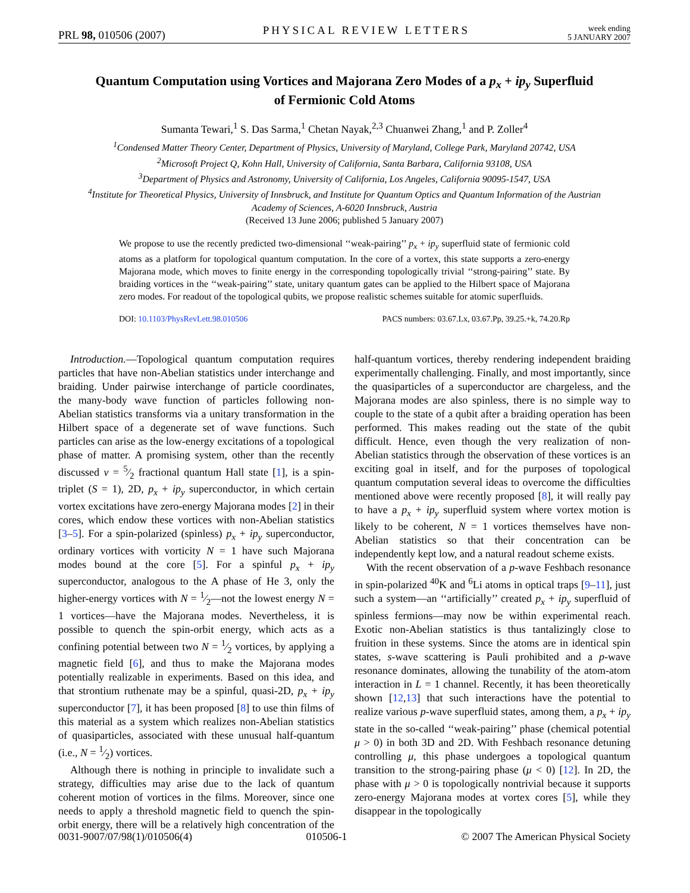PRL 98, 010506 (2007)
PHYSICAL REVIEW LETTERS
week ending
5 JANUARY 2007
Quantum Computation using Vortices and Majorana Zero Modes of a p<sub>x</sub> + ip<sub>y</sub> Superfluid
of Fermionic Cold Atoms
Sumanta Tewari,<sup>1</sup> S. Das Sarma,<sup>1</sup> Chetan Nayak,<sup>2,3</sup> Chuanwei Zhang,<sup>1</sup> and P. Zoller<sup>4</sup>
<sup>1</sup> Condensed Matter Theory Center, Department of Physics, University of Maryland, College Park, Maryland 20742, USA
<sup>2</sup> Microsoft Project Q, Kohn Hall, University of California, Santa Barbara, California 93108, USA
<sup>3</sup> Department of Physics and Astronomy, University of California, Los Angeles, California 90095-1547, USA
<sup>4</sup> Institute for Theoretical Physics, University of Innsbruck, and Institute for Quantum Optics and Quantum Information of the Austrian
Academy of Sciences, A-6020 Innsbruck, Austria
(Received 13 June 2006; published 5 January 2007)
We propose to use the recently predicted two-dimensional ‘‘weak-pairing’’ p<sub>x</sub> + ip<sub>y</sub> superfluid state of fermionic cold atoms as a platform for topological quantum computation. In the core of a vortex, this state supports a zero-energy Majorana mode, which moves to finite energy in the corresponding topologically trivial ‘‘strong-pairing’’ state. By braiding vortices in the ‘‘weak-pairing’’ state, unitary quantum gates can be applied to the Hilbert space of Majorana zero modes. For readout of the topological qubits, we propose realistic schemes suitable for atomic superfluids.
DOI: 10.1103/PhysRevLett.98.010506 PACS numbers: 03.67.Lx, 03.67.Pp, 39.25.+k, 74.20.Rp
Introduction.—Topological quantum computation requires particles that have non-Abelian statistics under interchange and braiding. Under pairwise interchange of particle coordinates, the many-body wave function of particles following non-Abelian statistics transforms via a unitary transformation in the Hilbert space of a degenerate set of wave functions. Such particles can arise as the low-energy excitations of a topological phase of matter. A promising system, other than the recently discussed ν = 5⁄2 fractional quantum Hall state [1], is a spin-triplet (S = 1), 2D, p<sub>x</sub> + ip<sub>y</sub> superconductor, in which certain vortex excitations have zero-energy Majorana modes [2] in their cores, which endow these vortices with non-Abelian statistics [3–5]. For a spin-polarized (spinless) p<sub>x</sub> + ip<sub>y</sub> superconductor, ordinary vortices with vorticity N = 1 have such Majorana modes bound at the core [5]. For a spinful p<sub>x</sub> + ip<sub>y</sub> superconductor, analogous to the A phase of He 3, only the higher-energy vortices with N = 1⁄2—not the lowest energy N = 1 vortices—have the Majorana modes. Nevertheless, it is possible to quench the spin-orbit energy, which acts as a confining potential between two N = 1⁄2 vortices, by applying a magnetic field [6], and thus to make the Majorana modes potentially realizable in experiments. Based on this idea, and that strontium ruthenate may be a spinful, quasi-2D, p<sub>x</sub> + ip<sub>y</sub> superconductor [7], it has been proposed [8] to use thin films of this material as a system which realizes non-Abelian statistics of quasiparticles, associated with these unusual half-quantum (i.e., N = 1⁄2) vortices.
Although there is nothing in principle to invalidate such a strategy, difficulties may arise due to the lack of quantum coherent motion of vortices in the films. Moreover, since one needs to apply a threshold magnetic field to quench the spin-orbit energy, there will be a relatively high concentration of the half-quantum vortices, thereby rendering independent braiding experimentally challenging. Finally, and most importantly, since the quasiparticles of a superconductor are chargeless, and the Majorana modes are also spinless, there is no simple way to couple to the state of a qubit after a braiding operation has been performed. This makes reading out the state of the qubit difficult. Hence, even though the very realization of non-Abelian statistics through the observation of these vortices is an exciting goal in itself, and for the purposes of topological quantum computation several ideas to overcome the difficulties mentioned above were recently proposed [8], it will really pay to have a p<sub>x</sub> + ip<sub>y</sub> superfluid system where vortex motion is likely to be coherent, N = 1 vortices themselves have non-Abelian statistics so that their concentration can be independently kept low, and a natural readout scheme exists.
With the recent observation of a p-wave Feshbach resonance in spin-polarized <sup>40</sup>K and <sup>6</sup>Li atoms in optical traps [9–11], just such a system—an ‘‘artificially’’ created p<sub>x</sub> + ip<sub>y</sub> superfluid of spinless fermions—may now be within experimental reach. Exotic non-Abelian statistics is thus tantalizingly close to fruition in these systems. Since the atoms are in identical spin states, s-wave scattering is Pauli prohibited and a p-wave resonance dominates, allowing the tunability of the atom-atom interaction in L = 1 channel. Recently, it has been theoretically shown [12,13] that such interactions have the potential to realize various p-wave superfluid states, among them, a p<sub>x</sub> + ip<sub>y</sub> state in the so-called ‘‘weak-pairing’’ phase (chemical potential μ > 0) in both 3D and 2D. With Feshbach resonance detuning controlling μ, this phase undergoes a topological quantum transition to the strong-pairing phase (μ < 0) [12]. In 2D, the phase with μ > 0 is topologically nontrivial because it supports zero-energy Majorana modes at vortex cores [5], while they disappear in the topologically
0031-9007/07/98(1)/010506(4) 010506-1 © 2007 The American Physical Society